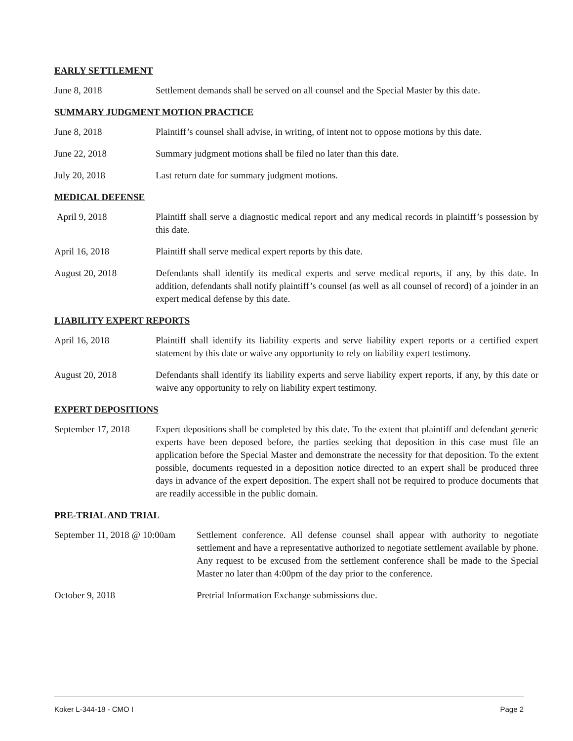EARLY SETTLEMENT
June 8, 2018 Settlement demands shall be served on all counsel and the Special Master by this date.
SUMMARY JUDGMENT MOTION PRACTICE
June 8, 2018 Plaintiff’s counsel shall advise, in writing, of intent not to oppose motions by this date.
June 22, 2018 Summary judgment motions shall be filed no later than this date.
July 20, 2018 Last return date for summary judgment motions.
MEDICAL DEFENSE
April 9, 2018 Plaintiff shall serve a diagnostic medical report and any medical records in plaintiff’s possession by this date.
April 16, 2018 Plaintiff shall serve medical expert reports by this date.
August 20, 2018 Defendants shall identify its medical experts and serve medical reports, if any, by this date. In addition, defendants shall notify plaintiff’s counsel (as well as all counsel of record) of a joinder in an expert medical defense by this date.
LIABILITY EXPERT REPORTS
April 16, 2018 Plaintiff shall identify its liability experts and serve liability expert reports or a certified expert statement by this date or waive any opportunity to rely on liability expert testimony.
August 20, 2018 Defendants shall identify its liability experts and serve liability expert reports, if any, by this date or waive any opportunity to rely on liability expert testimony.
EXPERT DEPOSITIONS
September 17, 2018
Expert depositions shall be completed by this date. To the extent that plaintiff and defendant generic experts have been deposed before, the parties seeking that deposition in this case must file an application before the Special Master and demonstrate the necessity for that deposition. To the extent possible, documents requested in a deposition notice directed to an expert shall be produced three days in advance of the expert deposition. The expert shall not be required to produce documents that are readily accessible in the public domain.
PRE-TRIAL AND TRIAL
September 11, 2018 @ 10:00am
Settlement conference. All defense counsel shall appear with authority to negotiate settlement and have a representative authorized to negotiate settlement available by phone. Any request to be excused from the settlement conference shall be made to the Special Master no later than 4:00pm of the day prior to the conference.
October 9, 2018 Pretrial Information Exchange submissions due.
Koker L-344-18 - CMO I Page 2